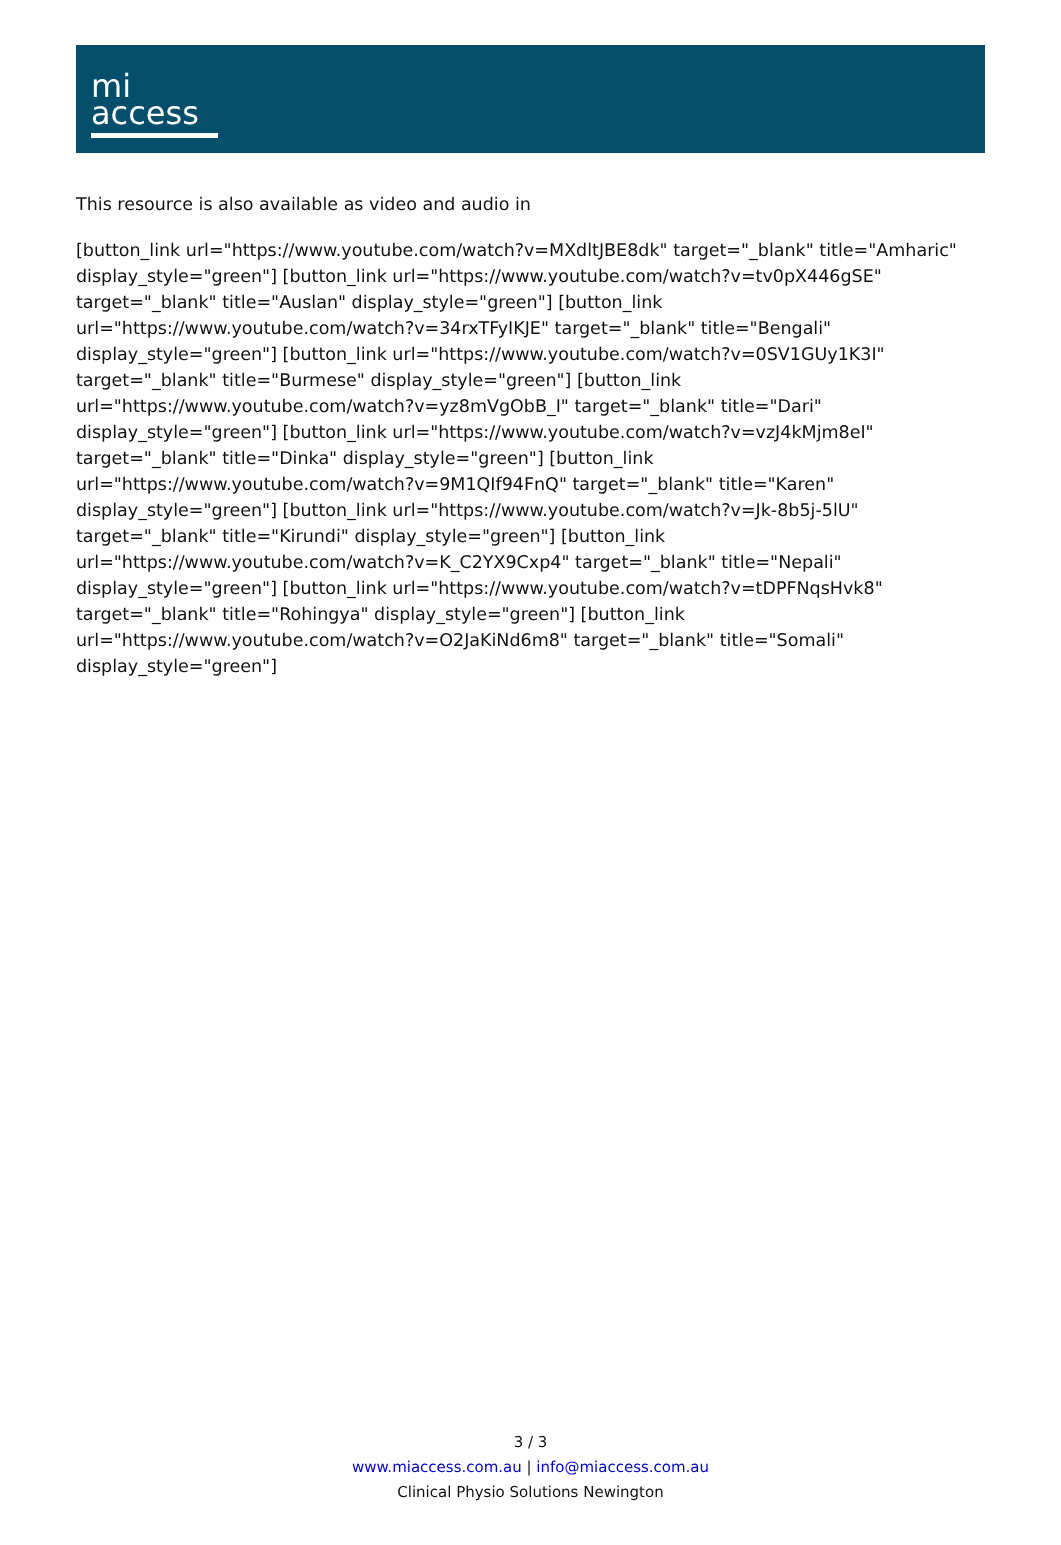mi
access
This resource is also available as video and audio in
[button_link url="https://www.youtube.com/watch?v=MXdltJBE8dk" target="_blank" title="Amharic" display_style="green"] [button_link url="https://www.youtube.com/watch?v=tv0pX446gSE" target="_blank" title="Auslan" display_style="green"] [button_link url="https://www.youtube.com/watch?v=34rxTFyIKJE" target="_blank" title="Bengali" display_style="green"] [button_link url="https://www.youtube.com/watch?v=0SV1GUy1K3I" target="_blank" title="Burmese" display_style="green"] [button_link url="https://www.youtube.com/watch?v=yz8mVgObB_I" target="_blank" title="Dari" display_style="green"] [button_link url="https://www.youtube.com/watch?v=vzJ4kMjm8eI" target="_blank" title="Dinka" display_style="green"] [button_link url="https://www.youtube.com/watch?v=9M1QIf94FnQ" target="_blank" title="Karen" display_style="green"] [button_link url="https://www.youtube.com/watch?v=Jk-8b5j-5lU" target="_blank" title="Kirundi" display_style="green"] [button_link url="https://www.youtube.com/watch?v=K_C2YX9Cxp4" target="_blank" title="Nepali" display_style="green"] [button_link url="https://www.youtube.com/watch?v=tDPFNqsHvk8" target="_blank" title="Rohingya" display_style="green"] [button_link url="https://www.youtube.com/watch?v=O2JaKiNd6m8" target="_blank" title="Somali" display_style="green"]
3 / 3
www.miaccess.com.au | info@miaccess.com.au
Clinical Physio Solutions Newington